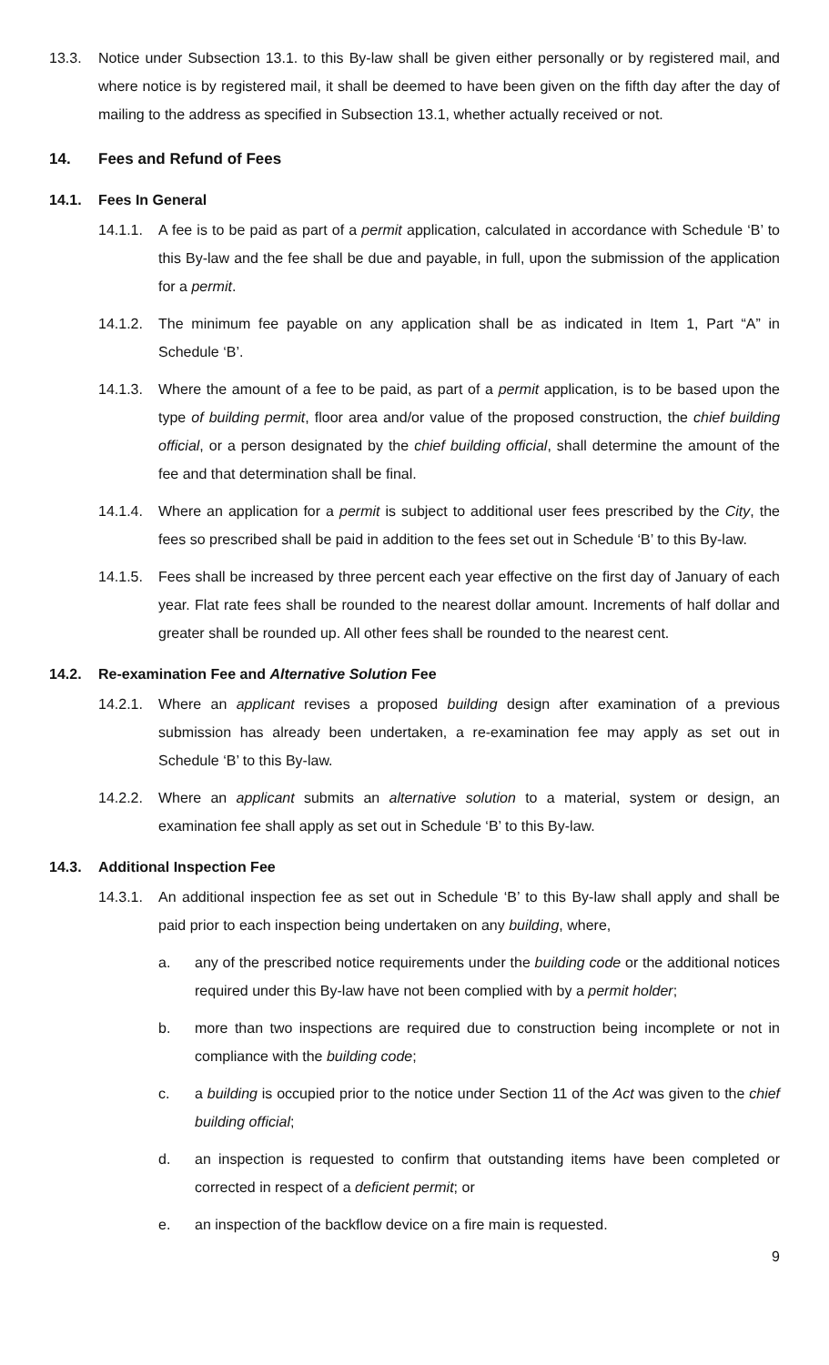13.3. Notice under Subsection 13.1. to this By-law shall be given either personally or by registered mail, and where notice is by registered mail, it shall be deemed to have been given on the fifth day after the day of mailing to the address as specified in Subsection 13.1, whether actually received or not.
14. Fees and Refund of Fees
14.1. Fees In General
14.1.1. A fee is to be paid as part of a permit application, calculated in accordance with Schedule ‘B’ to this By-law and the fee shall be due and payable, in full, upon the submission of the application for a permit.
14.1.2. The minimum fee payable on any application shall be as indicated in Item 1, Part “A” in Schedule ‘B’.
14.1.3. Where the amount of a fee to be paid, as part of a permit application, is to be based upon the type of building permit, floor area and/or value of the proposed construction, the chief building official, or a person designated by the chief building official, shall determine the amount of the fee and that determination shall be final.
14.1.4. Where an application for a permit is subject to additional user fees prescribed by the City, the fees so prescribed shall be paid in addition to the fees set out in Schedule ‘B’ to this By-law.
14.1.5. Fees shall be increased by three percent each year effective on the first day of January of each year. Flat rate fees shall be rounded to the nearest dollar amount. Increments of half dollar and greater shall be rounded up. All other fees shall be rounded to the nearest cent.
14.2. Re-examination Fee and Alternative Solution Fee
14.2.1. Where an applicant revises a proposed building design after examination of a previous submission has already been undertaken, a re-examination fee may apply as set out in Schedule ‘B’ to this By-law.
14.2.2. Where an applicant submits an alternative solution to a material, system or design, an examination fee shall apply as set out in Schedule ‘B’ to this By-law.
14.3. Additional Inspection Fee
14.3.1. An additional inspection fee as set out in Schedule ‘B’ to this By-law shall apply and shall be paid prior to each inspection being undertaken on any building, where,
a. any of the prescribed notice requirements under the building code or the additional notices required under this By-law have not been complied with by a permit holder;
b. more than two inspections are required due to construction being incomplete or not in compliance with the building code;
c. a building is occupied prior to the notice under Section 11 of the Act was given to the chief building official;
d. an inspection is requested to confirm that outstanding items have been completed or corrected in respect of a deficient permit; or
e. an inspection of the backflow device on a fire main is requested.
9